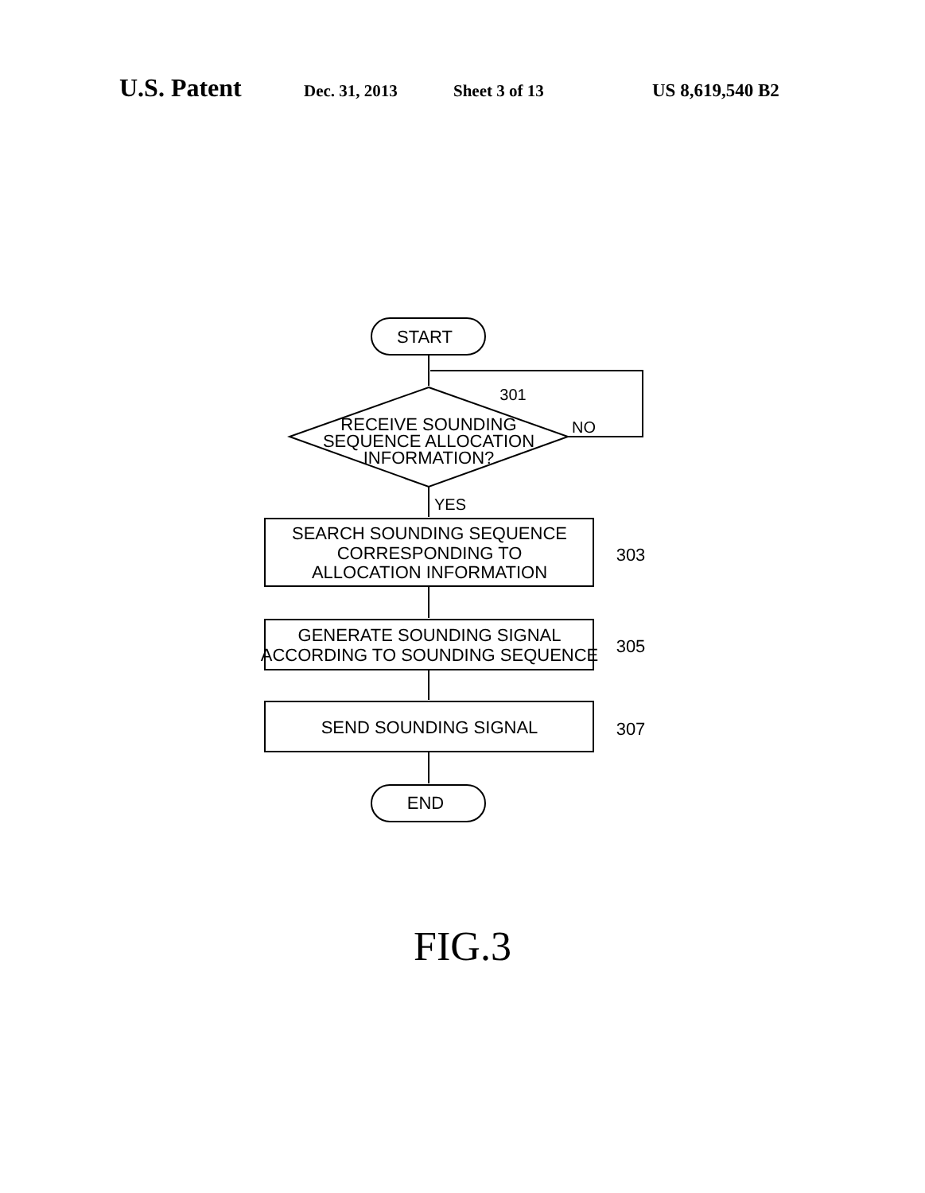U.S. Patent Dec. 31, 2013 Sheet 3 of 13 US 8,619,540 B2
START
301
RECEIVE SOUNDING
SEQUENCE ALLOCATION
INFORMATION?
NO
YES
SEARCH SOUNDING SEQUENCE
CORRESPONDING TO
ALLOCATION INFORMATION
303
GENERATE SOUNDING SIGNAL
ACCORDING TO SOUNDING SEQUENCE
305
SEND SOUNDING SIGNAL
307
END
FIG.3